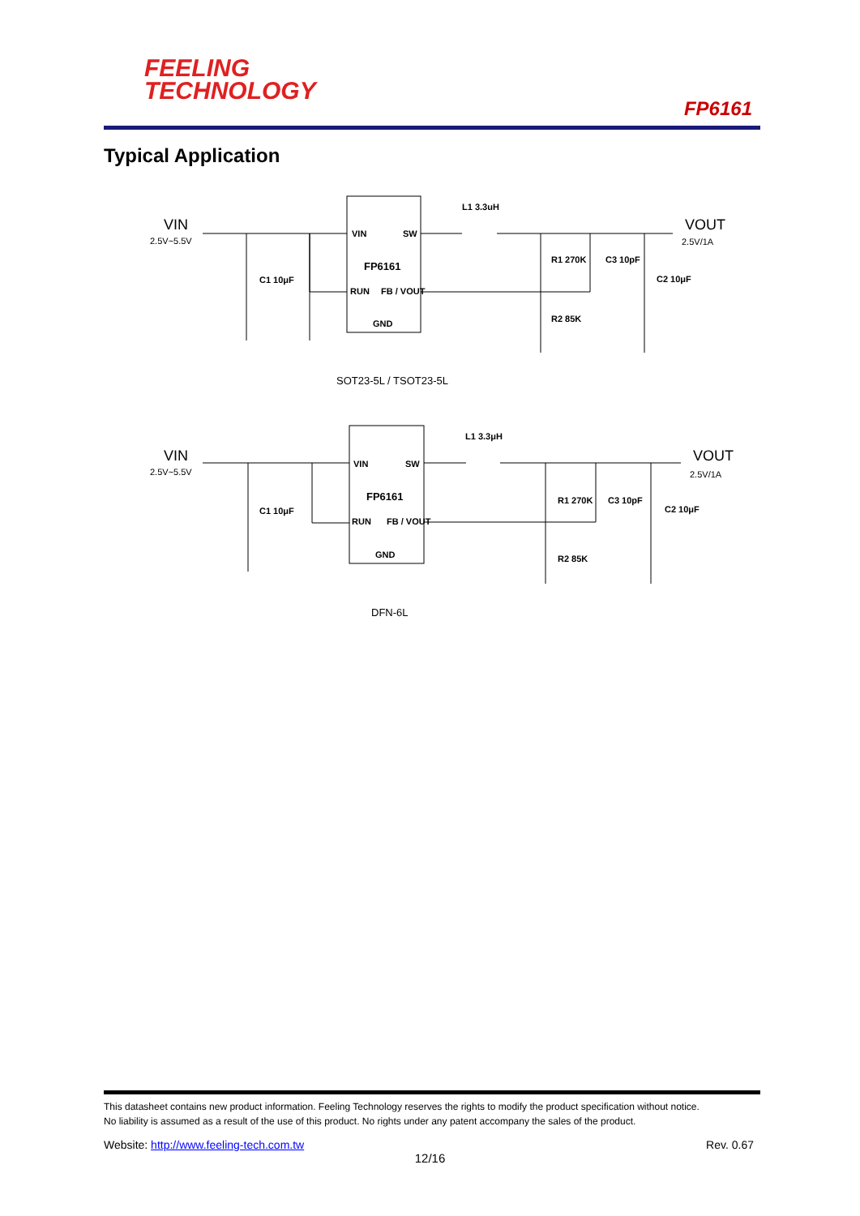FEELING
TECHNOLOGY
FP6161
Typical Application
VIN
2.5V~5.5V
VIN
SW
FP6161
RUN
FB / VOUT
GND
L1 3.3uH
R1 270K
C3 10pF
C1 10μF
C2 10μF
R2 85K
VOUT
2.5V/1A
SOT23-5L / TSOT23-5L
VIN
2.5V~5.5V
VIN
SW
FP6161
RUN
FB / VOUT
GND
L1 3.3μH
R1 270K
C3 10pF
C1 10μF
C2 10μF
R2 85K
VOUT
2.5V/1A
DFN-6L
This datasheet contains new product information. Feeling Technology reserves the rights to modify the product specification without notice.
No liability is assumed as a result of the use of this product. No rights under any patent accompany the sales of the product.
Website: http://www.feeling-tech.com.tw Rev. 0.67
12/16